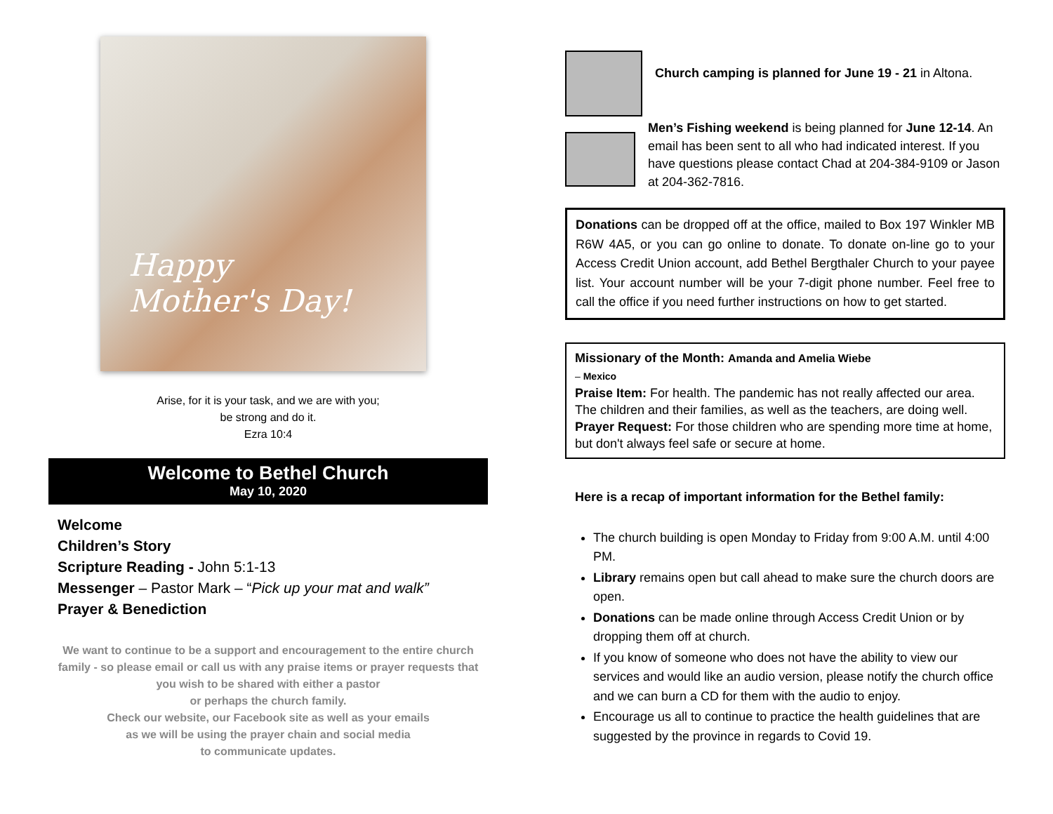Happy
Mother's Day!
Arise, for it is your task, and we are with you;
be strong and do it.
Ezra 10:4
Welcome to Bethel Church
May 10, 2020
Welcome
Children’s Story
Scripture Reading - John 5:1-13
Messenger – Pastor Mark – “Pick up your mat and walk”
Prayer & Benediction
We want to continue to be a support and encouragement to the entire church family - so please email or call us with any praise items or prayer requests that you wish to be shared with either a pastor
or perhaps the church family.
Check our website, our Facebook site as well as your emails
as we will be using the prayer chain and social media
to communicate updates.
Church camping is planned for June 19 - 21 in Altona.
Men’s Fishing weekend is being planned for June 12-14. An email has been sent to all who had indicated interest. If you have questions please contact Chad at 204-384-9109 or Jason at 204-362-7816.
Donations can be dropped off at the office, mailed to Box 197 Winkler MB R6W 4A5, or you can go online to donate. To donate on-line go to your Access Credit Union account, add Bethel Bergthaler Church to your payee list. Your account number will be your 7-digit phone number. Feel free to call the office if you need further instructions on how to get started.
Missionary of the Month: Amanda and Amelia Wiebe
– Mexico
Praise Item: For health. The pandemic has not really affected our area. The children and their families, as well as the teachers, are doing well.
Prayer Request: For those children who are spending more time at home, but don't always feel safe or secure at home.
Here is a recap of important information for the Bethel family:
The church building is open Monday to Friday from 9:00 A.M. until 4:00 PM.
Library remains open but call ahead to make sure the church doors are open.
Donations can be made online through Access Credit Union or by dropping them off at church.
If you know of someone who does not have the ability to view our services and would like an audio version, please notify the church office and we can burn a CD for them with the audio to enjoy.
Encourage us all to continue to practice the health guidelines that are suggested by the province in regards to Covid 19.